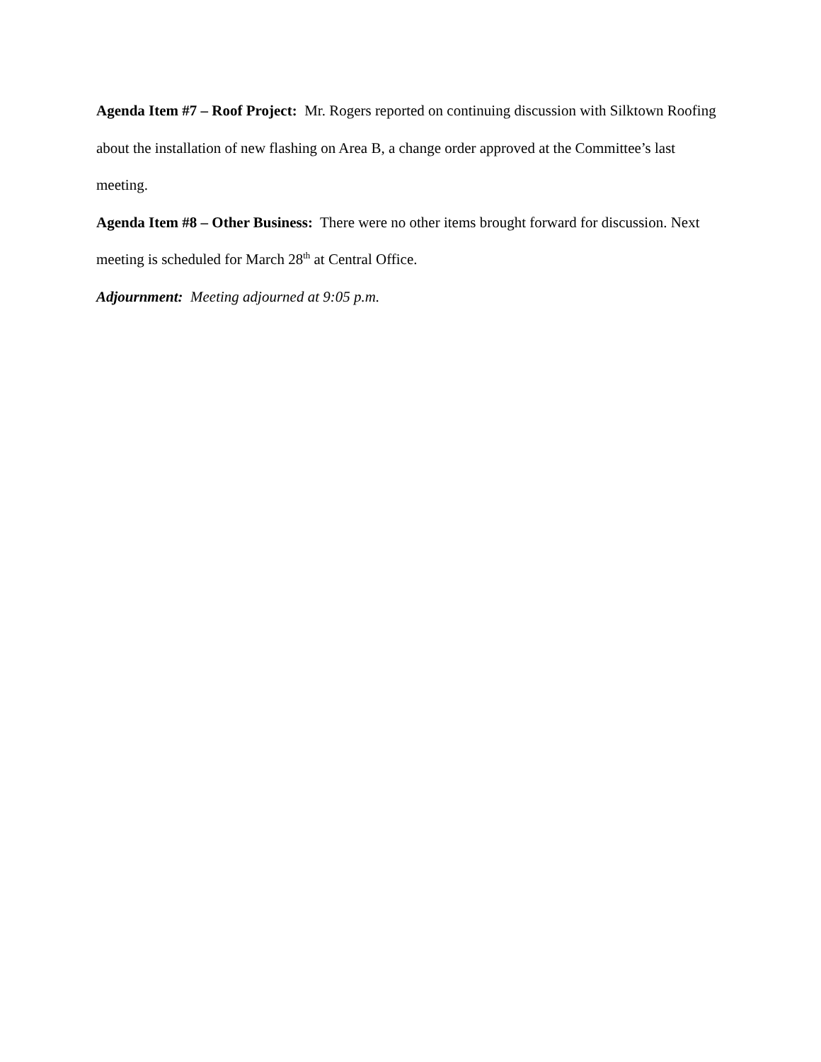Agenda Item #7 – Roof Project: Mr. Rogers reported on continuing discussion with Silktown Roofing about the installation of new flashing on Area B, a change order approved at the Committee’s last meeting.
Agenda Item #8 – Other Business: There were no other items brought forward for discussion. Next meeting is scheduled for March 28<sup>th</sup> at Central Office.
Adjournment: Meeting adjourned at 9:05 p.m.